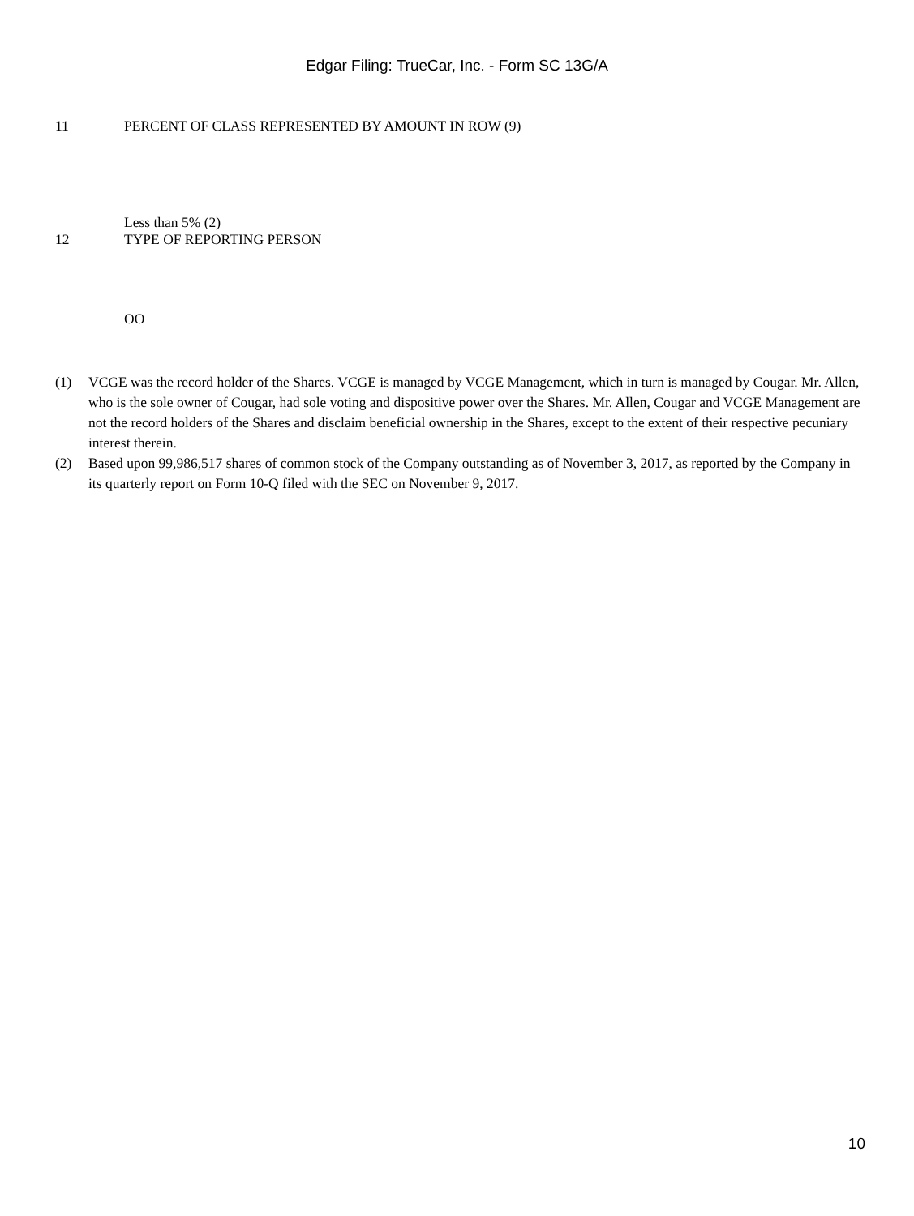Edgar Filing: TrueCar, Inc. - Form SC 13G/A
11 PERCENT OF CLASS REPRESENTED BY AMOUNT IN ROW (9)
Less than 5% (2)
12 TYPE OF REPORTING PERSON
OO
(1) VCGE was the record holder of the Shares. VCGE is managed by VCGE Management, which in turn is managed by Cougar. Mr. Allen, who is the sole owner of Cougar, had sole voting and dispositive power over the Shares. Mr. Allen, Cougar and VCGE Management are not the record holders of the Shares and disclaim beneficial ownership in the Shares, except to the extent of their respective pecuniary interest therein.
(2) Based upon 99,986,517 shares of common stock of the Company outstanding as of November 3, 2017, as reported by the Company in its quarterly report on Form 10-Q filed with the SEC on November 9, 2017.
10